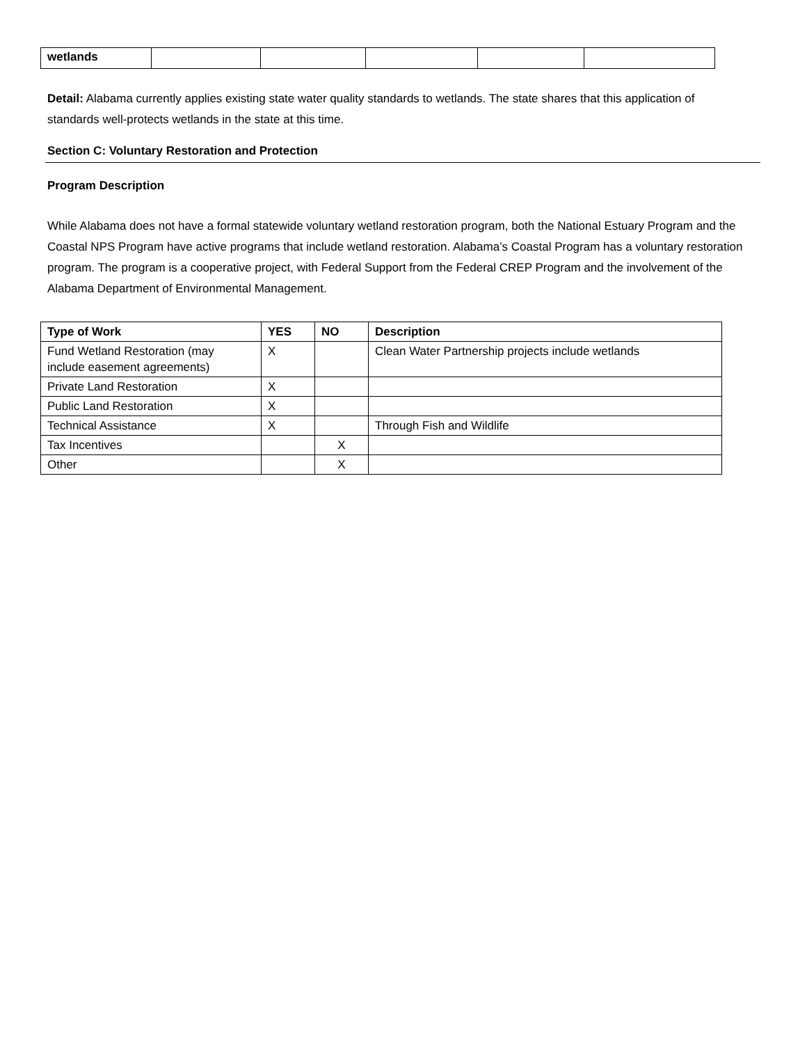| wetlands | | | | | |
Detail: Alabama currently applies existing state water quality standards to wetlands. The state shares that this application of standards well-protects wetlands in the state at this time.
Section C: Voluntary Restoration and Protection
Program Description
While Alabama does not have a formal statewide voluntary wetland restoration program, both the National Estuary Program and the Coastal NPS Program have active programs that include wetland restoration. Alabama’s Coastal Program has a voluntary restoration program. The program is a cooperative project, with Federal Support from the Federal CREP Program and the involvement of the Alabama Department of Environmental Management.
| Type of Work | YES | NO | Description |
| --- | --- | --- | --- |
| Fund Wetland Restoration (may include easement agreements) | X | | Clean Water Partnership projects include wetlands |
| Private Land Restoration | X | | |
| Public Land Restoration | X | | |
| Technical Assistance | X | | Through Fish and Wildlife |
| Tax Incentives | | X | |
| Other | | X | |